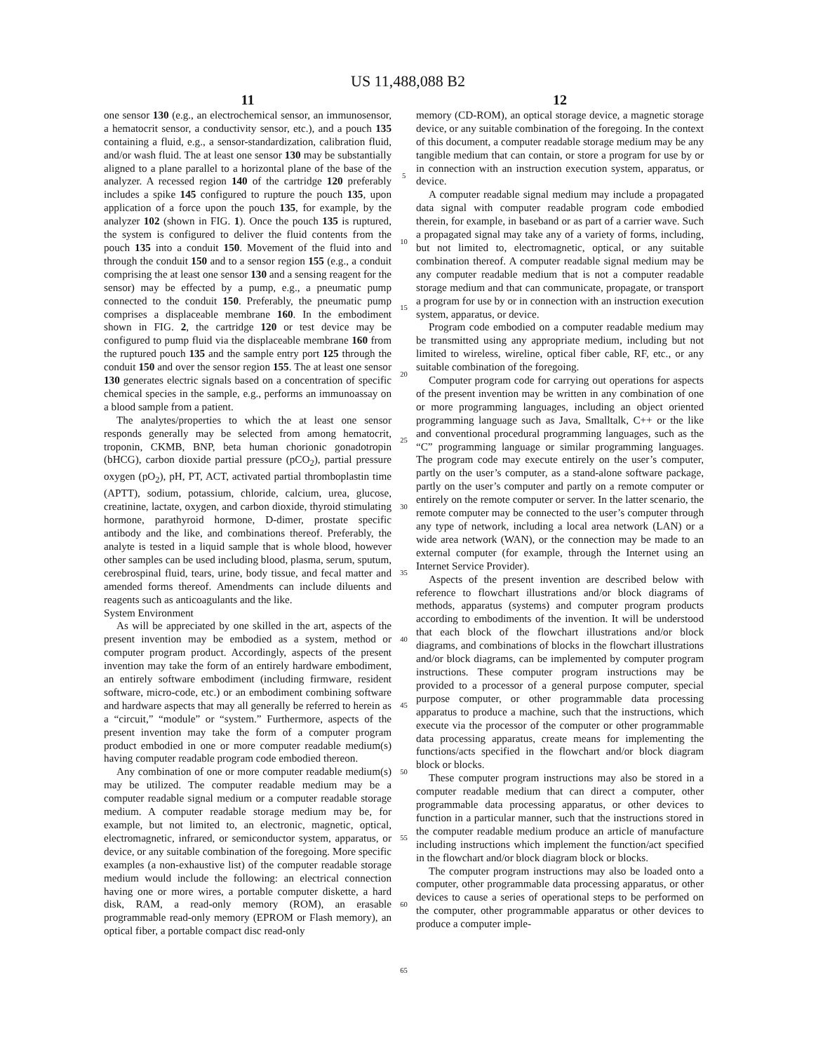US 11,488,088 B2
11
one sensor 130 (e.g., an electrochemical sensor, an immunosensor, a hematocrit sensor, a conductivity sensor, etc.), and a pouch 135 containing a fluid, e.g., a sensor-standardization, calibration fluid, and/or wash fluid. The at least one sensor 130 may be substantially aligned to a plane parallel to a horizontal plane of the base of the analyzer. A recessed region 140 of the cartridge 120 preferably includes a spike 145 configured to rupture the pouch 135, upon application of a force upon the pouch 135, for example, by the analyzer 102 (shown in FIG. 1). Once the pouch 135 is ruptured, the system is configured to deliver the fluid contents from the pouch 135 into a conduit 150. Movement of the fluid into and through the conduit 150 and to a sensor region 155 (e.g., a conduit comprising the at least one sensor 130 and a sensing reagent for the sensor) may be effected by a pump, e.g., a pneumatic pump connected to the conduit 150. Preferably, the pneumatic pump comprises a displaceable membrane 160. In the embodiment shown in FIG. 2, the cartridge 120 or test device may be configured to pump fluid via the displaceable membrane 160 from the ruptured pouch 135 and the sample entry port 125 through the conduit 150 and over the sensor region 155. The at least one sensor 130 generates electric signals based on a concentration of specific chemical species in the sample, e.g., performs an immunoassay on a blood sample from a patient.
The analytes/properties to which the at least one sensor responds generally may be selected from among hematocrit, troponin, CKMB, BNP, beta human chorionic gonadotropin (bHCG), carbon dioxide partial pressure (pCO<sub>2</sub>), partial pressure oxygen (pO<sub>2</sub>), pH, PT, ACT, activated partial thromboplastin time (APTT), sodium, potassium, chloride, calcium, urea, glucose, creatinine, lactate, oxygen, and carbon dioxide, thyroid stimulating hormone, parathyroid hormone, D-dimer, prostate specific antibody and the like, and combinations thereof. Preferably, the analyte is tested in a liquid sample that is whole blood, however other samples can be used including blood, plasma, serum, sputum, cerebrospinal fluid, tears, urine, body tissue, and fecal matter and amended forms thereof. Amendments can include diluents and reagents such as anticoagulants and the like.
System Environment
As will be appreciated by one skilled in the art, aspects of the present invention may be embodied as a system, method or computer program product. Accordingly, aspects of the present invention may take the form of an entirely hardware embodiment, an entirely software embodiment (including firmware, resident software, micro-code, etc.) or an embodiment combining software and hardware aspects that may all generally be referred to herein as a “circuit,” “module” or “system.” Furthermore, aspects of the present invention may take the form of a computer program product embodied in one or more computer readable medium(s) having computer readable program code embodied thereon.
Any combination of one or more computer readable medium(s) may be utilized. The computer readable medium may be a computer readable signal medium or a computer readable storage medium. A computer readable storage medium may be, for example, but not limited to, an electronic, magnetic, optical, electromagnetic, infrared, or semiconductor system, apparatus, or device, or any suitable combination of the foregoing. More specific examples (a non-exhaustive list) of the computer readable storage medium would include the following: an electrical connection having one or more wires, a portable computer diskette, a hard disk, RAM, a read-only memory (ROM), an erasable programmable read-only memory (EPROM or Flash memory), an optical fiber, a portable compact disc read-only
5
10
15
20
25
30
35
40
45
50
55
60
65
12
memory (CD-ROM), an optical storage device, a magnetic storage device, or any suitable combination of the foregoing. In the context of this document, a computer readable storage medium may be any tangible medium that can contain, or store a program for use by or in connection with an instruction execution system, apparatus, or device.
A computer readable signal medium may include a propagated data signal with computer readable program code embodied therein, for example, in baseband or as part of a carrier wave. Such a propagated signal may take any of a variety of forms, including, but not limited to, electromagnetic, optical, or any suitable combination thereof. A computer readable signal medium may be any computer readable medium that is not a computer readable storage medium and that can communicate, propagate, or transport a program for use by or in connection with an instruction execution system, apparatus, or device.
Program code embodied on a computer readable medium may be transmitted using any appropriate medium, including but not limited to wireless, wireline, optical fiber cable, RF, etc., or any suitable combination of the foregoing.
Computer program code for carrying out operations for aspects of the present invention may be written in any combination of one or more programming languages, including an object oriented programming language such as Java, Smalltalk, C++ or the like and conventional procedural programming languages, such as the “C” programming language or similar programming languages. The program code may execute entirely on the user’s computer, partly on the user’s computer, as a stand-alone software package, partly on the user’s computer and partly on a remote computer or entirely on the remote computer or server. In the latter scenario, the remote computer may be connected to the user’s computer through any type of network, including a local area network (LAN) or a wide area network (WAN), or the connection may be made to an external computer (for example, through the Internet using an Internet Service Provider).
Aspects of the present invention are described below with reference to flowchart illustrations and/or block diagrams of methods, apparatus (systems) and computer program products according to embodiments of the invention. It will be understood that each block of the flowchart illustrations and/or block diagrams, and combinations of blocks in the flowchart illustrations and/or block diagrams, can be implemented by computer program instructions. These computer program instructions may be provided to a processor of a general purpose computer, special purpose computer, or other programmable data processing apparatus to produce a machine, such that the instructions, which execute via the processor of the computer or other programmable data processing apparatus, create means for implementing the functions/acts specified in the flowchart and/or block diagram block or blocks.
These computer program instructions may also be stored in a computer readable medium that can direct a computer, other programmable data processing apparatus, or other devices to function in a particular manner, such that the instructions stored in the computer readable medium produce an article of manufacture including instructions which implement the function/act specified in the flowchart and/or block diagram block or blocks.
The computer program instructions may also be loaded onto a computer, other programmable data processing apparatus, or other devices to cause a series of operational steps to be performed on the computer, other programmable apparatus or other devices to produce a computer imple-